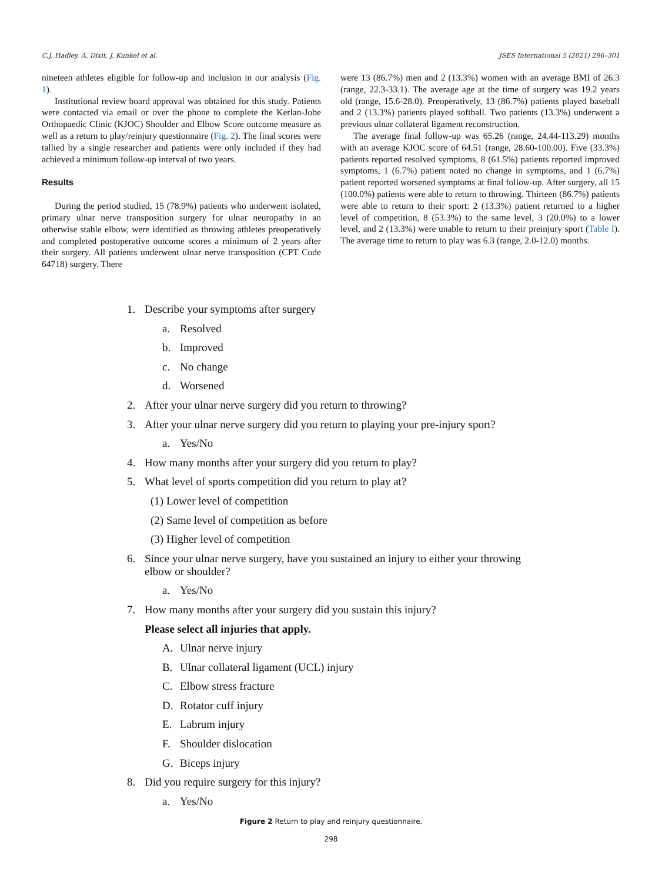C.J. Hadley, A. Dixit, J. Kunkel et al. JSES International 5 (2021) 296–301
nineteen athletes eligible for follow-up and inclusion in our analysis (Fig. 1).
Institutional review board approval was obtained for this study. Patients were contacted via email or over the phone to complete the Kerlan-Jobe Orthopaedic Clinic (KJOC) Shoulder and Elbow Score outcome measure as well as a return to play/reinjury questionnaire (Fig. 2). The final scores were tallied by a single researcher and patients were only included if they had achieved a minimum follow-up interval of two years.
Results
During the period studied, 15 (78.9%) patients who underwent isolated, primary ulnar nerve transposition surgery for ulnar neuropathy in an otherwise stable elbow, were identified as throwing athletes preoperatively and completed postoperative outcome scores a minimum of 2 years after their surgery. All patients underwent ulnar nerve transposition (CPT Code 64718) surgery. There
were 13 (86.7%) men and 2 (13.3%) women with an average BMI of 26.3 (range, 22.3-33.1). The average age at the time of surgery was 19.2 years old (range, 15.6-28.0). Preoperatively, 13 (86.7%) patients played baseball and 2 (13.3%) patients played softball. Two patients (13.3%) underwent a previous ulnar collateral ligament reconstruction.
The average final follow-up was 65.26 (range, 24.44-113.29) months with an average KJOC score of 64.51 (range, 28.60-100.00). Five (33.3%) patients reported resolved symptoms, 8 (61.5%) patients reported improved symptoms, 1 (6.7%) patient noted no change in symptoms, and 1 (6.7%) patient reported worsened symptoms at final follow-up. After surgery, all 15 (100.0%) patients were able to return to throwing. Thirteen (86.7%) patients were able to return to their sport: 2 (13.3%) patient returned to a higher level of competition, 8 (53.3%) to the same level, 3 (20.0%) to a lower level, and 2 (13.3%) were unable to return to their preinjury sport (Table I). The average time to return to play was 6.3 (range, 2.0-12.0) months.
1. Describe your symptoms after surgery
a. Resolved
b. Improved
c. No change
d. Worsened
2. After your ulnar nerve surgery did you return to throwing?
3. After your ulnar nerve surgery did you return to playing your pre-injury sport?
a. Yes/No
4. How many months after your surgery did you return to play?
5. What level of sports competition did you return to play at?
(1) Lower level of competition
(2) Same level of competition as before
(3) Higher level of competition
6. Since your ulnar nerve surgery, have you sustained an injury to either your throwing elbow or shoulder?
a. Yes/No
7. How many months after your surgery did you sustain this injury?
Please select all injuries that apply.
A. Ulnar nerve injury
B. Ulnar collateral ligament (UCL) injury
C. Elbow stress fracture
D. Rotator cuff injury
E. Labrum injury
F. Shoulder dislocation
G. Biceps injury
8. Did you require surgery for this injury?
a. Yes/No
Figure 2 Return to play and reinjury questionnaire.
298